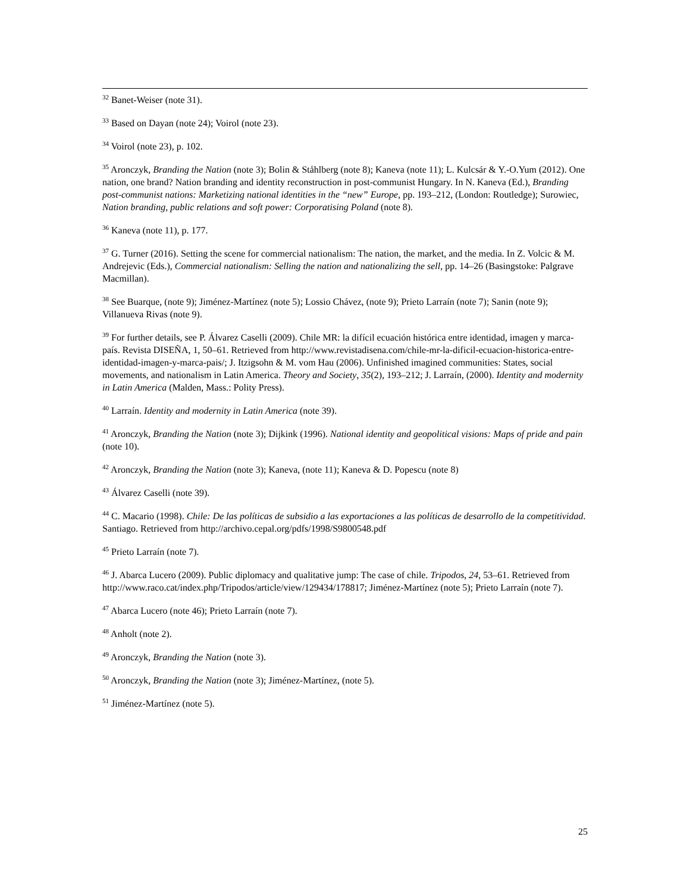<sup>32</sup> Banet-Weiser (note 31).
<sup>33</sup> Based on Dayan (note 24); Voirol (note 23).
<sup>34</sup> Voirol (note 23), p. 102.
<sup>35</sup> Aronczyk, Branding the Nation (note 3); Bolin & Ståhlberg (note 8); Kaneva (note 11); L. Kulcsár & Y.-O.Yum (2012). One nation, one brand? Nation branding and identity reconstruction in post-communist Hungary. In N. Kaneva (Ed.), Branding post-communist nations: Marketizing national identities in the “new” Europe, pp. 193–212, (London: Routledge); Surowiec, Nation branding, public relations and soft power: Corporatising Poland (note 8).
<sup>36</sup> Kaneva (note 11), p. 177.
<sup>37</sup> G. Turner (2016). Setting the scene for commercial nationalism: The nation, the market, and the media. In Z. Volcic & M. Andrejevic (Eds.), Commercial nationalism: Selling the nation and nationalizing the sell, pp. 14–26 (Basingstoke: Palgrave Macmillan).
<sup>38</sup> See Buarque, (note 9); Jiménez-Martínez (note 5); Lossio Chávez, (note 9); Prieto Larraín (note 7); Sanin (note 9); Villanueva Rivas (note 9).
<sup>39</sup> For further details, see P. Álvarez Caselli (2009). Chile MR: la difícil ecuación histórica entre identidad, imagen y marca-país. Revista DISEÑA, 1, 50–61. Retrieved from http://www.revistadisena.com/chile-mr-la-dificil-ecuacion-historica-entre-identidad-imagen-y-marca-pais/; J. Itzigsohn & M. vom Hau (2006). Unfinished imagined communities: States, social movements, and nationalism in Latin America. Theory and Society, 35(2), 193–212; J. Larraín, (2000). Identity and modernity in Latin America (Malden, Mass.: Polity Press).
<sup>40</sup> Larraín. Identity and modernity in Latin America (note 39).
<sup>41</sup> Aronczyk, Branding the Nation (note 3); Dijkink (1996). National identity and geopolitical visions: Maps of pride and pain (note 10).
<sup>42</sup> Aronczyk, Branding the Nation (note 3); Kaneva, (note 11); Kaneva & D. Popescu (note 8)
<sup>43</sup> Álvarez Caselli (note 39).
<sup>44</sup> C. Macario (1998). Chile: De las políticas de subsidio a las exportaciones a las políticas de desarrollo de la competitividad. Santiago. Retrieved from http://archivo.cepal.org/pdfs/1998/S9800548.pdf
<sup>45</sup> Prieto Larraín (note 7).
<sup>46</sup> J. Abarca Lucero (2009). Public diplomacy and qualitative jump: The case of chile. Tripodos, 24, 53–61. Retrieved from http://www.raco.cat/index.php/Tripodos/article/view/129434/178817; Jiménez-Martínez (note 5); Prieto Larraín (note 7).
<sup>47</sup> Abarca Lucero (note 46); Prieto Larraín (note 7).
<sup>48</sup> Anholt (note 2).
<sup>49</sup> Aronczyk, Branding the Nation (note 3).
<sup>50</sup> Aronczyk, Branding the Nation (note 3); Jiménez-Martínez, (note 5).
<sup>51</sup> Jiménez-Martínez (note 5).
25